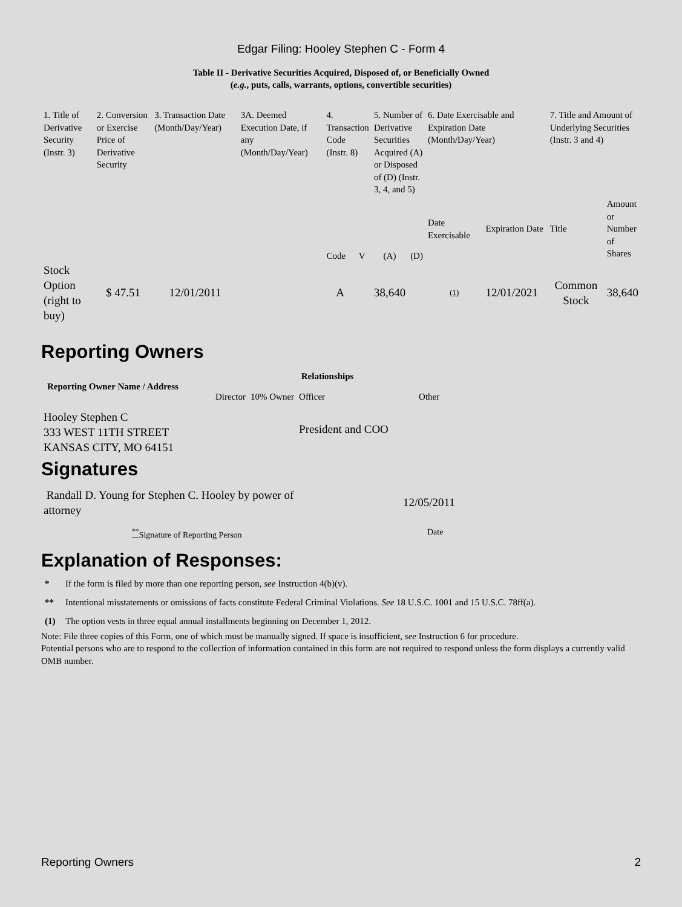Edgar Filing: Hooley Stephen C - Form 4
Table II - Derivative Securities Acquired, Disposed of, or Beneficially Owned
(e.g., puts, calls, warrants, options, convertible securities)
| 1. Title of Derivative Security (Instr. 3) | 2. Conversion or Exercise Price of Derivative Security | 3. Transaction Date (Month/Day/Year) | 3A. Deemed Execution Date, if any (Month/Day/Year) | 4. Transaction Code (Instr. 8) | | 5. Number of Derivative Securities Acquired (A) or Disposed of (D) (Instr. 3, 4, and 5) | | 6. Date Exercisable and Expiration Date (Month/Day/Year) | | 7. Title and Amount of Underlying Securities (Instr. 3 and 4) | |
| --- | --- | --- | --- | --- | --- | --- | --- | --- | --- | --- | --- |
| | | | | Code | V | (A) | (D) | Date Exercisable | Expiration Date | Title | Amount or Number of Shares |
| Stock Option (right to buy) | $ 47.51 | 12/01/2011 | | A | | 38,640 | | (1) | 12/01/2021 | Common Stock | 38,640 |
Reporting Owners
| Reporting Owner Name / Address | Relationships | | | |
| --- | --- | --- | --- | --- |
| | Director | 10% Owner | Officer | Other |
| Hooley Stephen C 333 WEST 11TH STREET KANSAS CITY, MO 64151 | | | President and COO | |
Signatures
| Randall D. Young for Stephen C. Hooley by power of attorney | 12/05/2011 |
| <sup>**</sup> Signature of Reporting Person | Date |
Explanation of Responses:
* If the form is filed by more than one reporting person, see Instruction 4(b)(v).
** Intentional misstatements or omissions of facts constitute Federal Criminal Violations. See 18 U.S.C. 1001 and 15 U.S.C. 78ff(a).
(1) The option vests in three equal annual installments beginning on December 1, 2012.
Note: File three copies of this Form, one of which must be manually signed. If space is insufficient, see Instruction 6 for procedure.
Potential persons who are to respond to the collection of information contained in this form are not required to respond unless the form displays a currently valid OMB number.
Reporting Owners 2